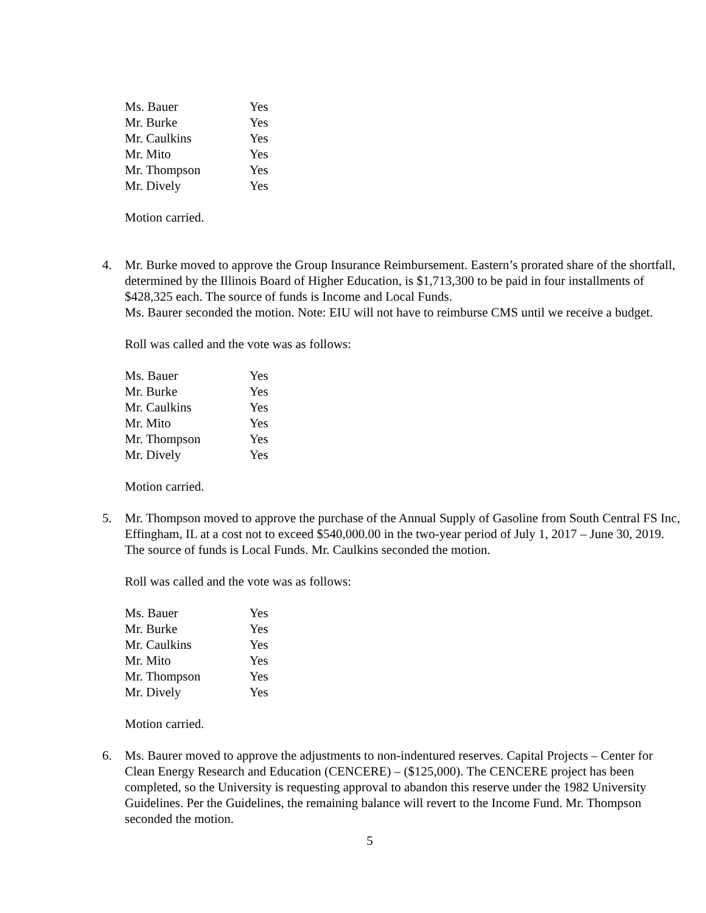| Ms. Bauer | Yes |
| Mr. Burke | Yes |
| Mr. Caulkins | Yes |
| Mr. Mito | Yes |
| Mr. Thompson | Yes |
| Mr. Dively | Yes |
Motion carried.
4. Mr. Burke moved to approve the Group Insurance Reimbursement. Eastern’s prorated share of the shortfall, determined by the Illinois Board of Higher Education, is $1,713,300 to be paid in four installments of $428,325 each. The source of funds is Income and Local Funds.
Ms. Baurer seconded the motion. Note: EIU will not have to reimburse CMS until we receive a budget.
Roll was called and the vote was as follows:
| Ms. Bauer | Yes |
| Mr. Burke | Yes |
| Mr. Caulkins | Yes |
| Mr. Mito | Yes |
| Mr. Thompson | Yes |
| Mr. Dively | Yes |
Motion carried.
5. Mr. Thompson moved to approve the purchase of the Annual Supply of Gasoline from South Central FS Inc, Effingham, IL at a cost not to exceed $540,000.00 in the two-year period of July 1, 2017 – June 30, 2019. The source of funds is Local Funds. Mr. Caulkins seconded the motion.
Roll was called and the vote was as follows:
| Ms. Bauer | Yes |
| Mr. Burke | Yes |
| Mr. Caulkins | Yes |
| Mr. Mito | Yes |
| Mr. Thompson | Yes |
| Mr. Dively | Yes |
Motion carried.
6. Ms. Baurer moved to approve the adjustments to non-indentured reserves. Capital Projects – Center for Clean Energy Research and Education (CENCERE) – ($125,000). The CENCERE project has been completed, so the University is requesting approval to abandon this reserve under the 1982 University Guidelines. Per the Guidelines, the remaining balance will revert to the Income Fund. Mr. Thompson seconded the motion.
5